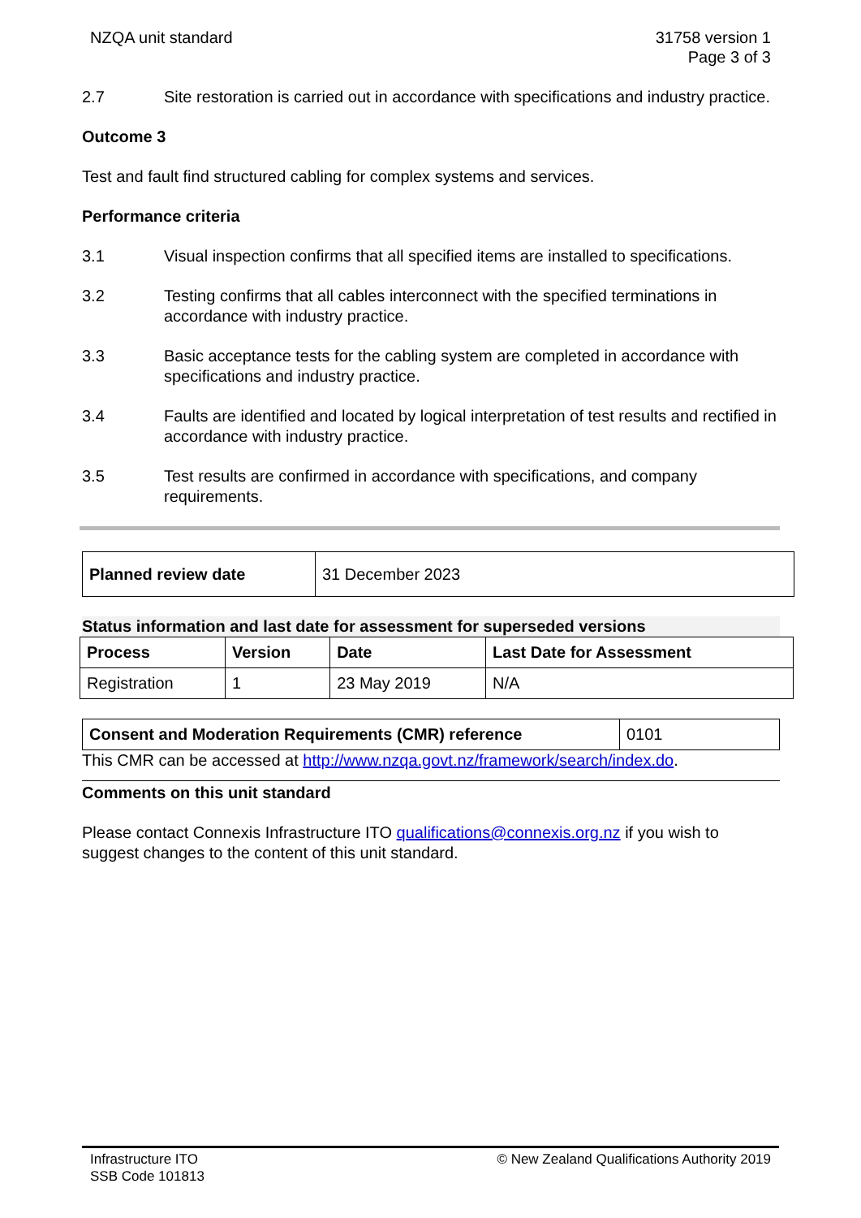NZQA unit standard 31758 version 1
Page 3 of 3
2.7 Site restoration is carried out in accordance with specifications and industry practice.
Outcome 3
Test and fault find structured cabling for complex systems and services.
Performance criteria
3.1 Visual inspection confirms that all specified items are installed to specifications.
3.2 Testing confirms that all cables interconnect with the specified terminations in accordance with industry practice.
3.3 Basic acceptance tests for the cabling system are completed in accordance with specifications and industry practice.
3.4 Faults are identified and located by logical interpretation of test results and rectified in accordance with industry practice.
3.5 Test results are confirmed in accordance with specifications, and company requirements.
| Planned review date | 31 December 2023 |
Status information and last date for assessment for superseded versions
| Process | Version | Date | Last Date for Assessment |
| --- | --- | --- | --- |
| Registration | 1 | 23 May 2019 | N/A |
| Consent and Moderation Requirements (CMR) reference | 0101 |
This CMR can be accessed at http://www.nzqa.govt.nz/framework/search/index.do.
Comments on this unit standard
Please contact Connexis Infrastructure ITO qualifications@connexis.org.nz if you wish to suggest changes to the content of this unit standard.
Infrastructure ITO
SSB Code 101813
© New Zealand Qualifications Authority 2019